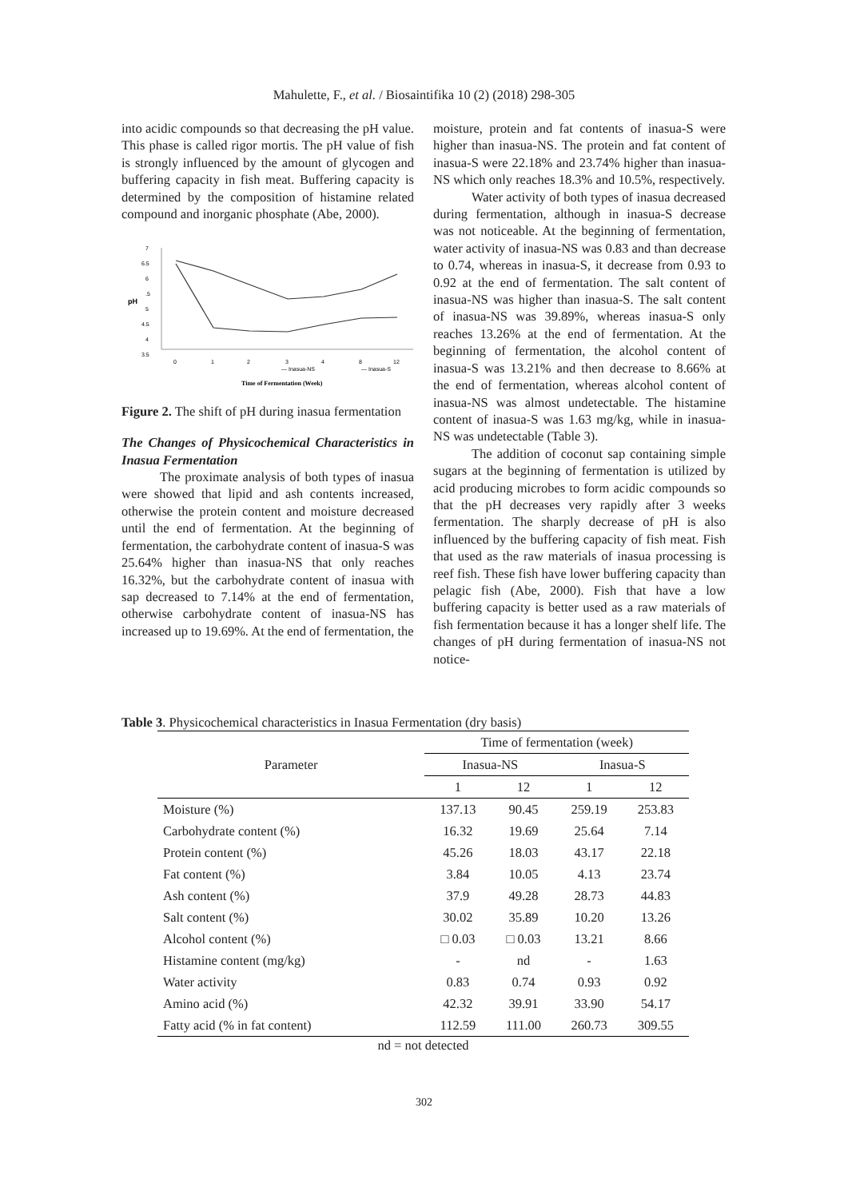Mahulette, F., et al. / Biosaintifika 10 (2) (2018) 298-305
into acidic compounds so that decreasing the pH value. This phase is called rigor mortis. The pH value of fish is strongly influenced by the amount of glycogen and buffering capacity in fish meat. Buffering capacity is determined by the composition of histamine related compound and inorganic phosphate (Abe, 2000).
7
6.5
6
.5
5
4.5
4
3.5
pH
0
1
2
3
4
8
12
— Inasua-NS
— Inasua-S
Time of Fermentation (Week)
Figure 2. The shift of pH during inasua fermentation
The Changes of Physicochemical Characteristics in Inasua Fermentation
The proximate analysis of both types of inasua were showed that lipid and ash contents increased, otherwise the protein content and moisture decreased until the end of fermentation. At the beginning of fermentation, the carbohydrate content of inasua-S was 25.64% higher than inasua-NS that only reaches 16.32%, but the carbohydrate content of inasua with sap decreased to 7.14% at the end of fermentation, otherwise carbohydrate content of inasua-NS has increased up to 19.69%. At the end of fermentation, the
moisture, protein and fat contents of inasua-S were higher than inasua-NS. The protein and fat content of inasua-S were 22.18% and 23.74% higher than inasua-NS which only reaches 18.3% and 10.5%, respectively.
Water activity of both types of inasua decreased during fermentation, although in inasua-S decrease was not noticeable. At the beginning of fermentation, water activity of inasua-NS was 0.83 and than decrease to 0.74, whereas in inasua-S, it decrease from 0.93 to 0.92 at the end of fermentation. The salt content of inasua-NS was higher than inasua-S. The salt content of inasua-NS was 39.89%, whereas inasua-S only reaches 13.26% at the end of fermentation. At the beginning of fermentation, the alcohol content of inasua-S was 13.21% and then decrease to 8.66% at the end of fermentation, whereas alcohol content of inasua-NS was almost undetectable. The histamine content of inasua-S was 1.63 mg/kg, while in inasua-NS was undetectable (Table 3).
The addition of coconut sap containing simple sugars at the beginning of fermentation is utilized by acid producing microbes to form acidic compounds so that the pH decreases very rapidly after 3 weeks fermentation. The sharply decrease of pH is also influenced by the buffering capacity of fish meat. Fish that used as the raw materials of inasua processing is reef fish. These fish have lower buffering capacity than pelagic fish (Abe, 2000). Fish that have a low buffering capacity is better used as a raw materials of fish fermentation because it has a longer shelf life. The changes of pH during fermentation of inasua-NS not notice-
Table 3. Physicochemical characteristics in Inasua Fermentation (dry basis)
| Parameter | Time of fermentation (week) | | | |
| --- | --- | --- | --- | --- |
| | Inasua-NS | | Inasua-S | |
| | 1 | 12 | 1 | 12 |
| Moisture (%) | 137.13 | 90.45 | 259.19 | 253.83 |
| Carbohydrate content (%) | 16.32 | 19.69 | 25.64 | 7.14 |
| Protein content (%) | 45.26 | 18.03 | 43.17 | 22.18 |
| Fat content (%) | 3.84 | 10.05 | 4.13 | 23.74 |
| Ash content (%) | 37.9 | 49.28 | 28.73 | 44.83 |
| Salt content (%) | 30.02 | 35.89 | 10.20 | 13.26 |
| Alcohol content (%) | □ 0.03 | □ 0.03 | 13.21 | 8.66 |
| Histamine content (mg/kg) | - | nd | - | 1.63 |
| Water activity | 0.83 | 0.74 | 0.93 | 0.92 |
| Amino acid (%) | 42.32 | 39.91 | 33.90 | 54.17 |
| Fatty acid (% in fat content) | 112.59 | 111.00 | 260.73 | 309.55 |
nd = not detected
302